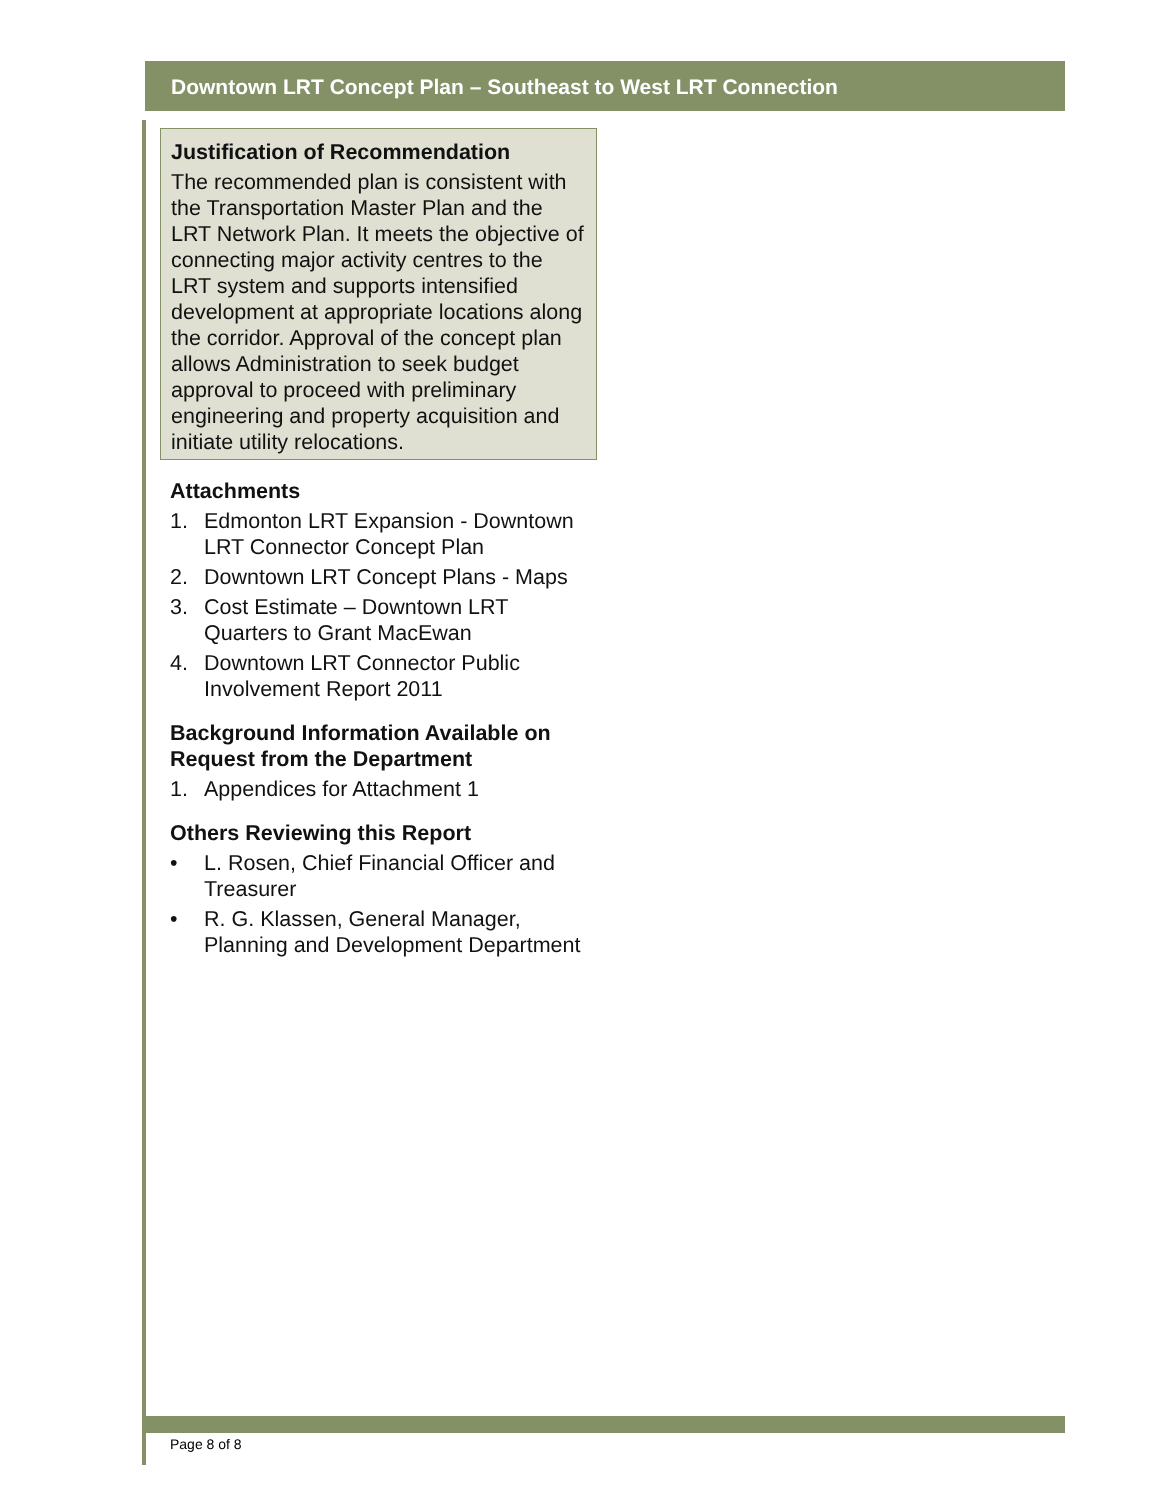Downtown LRT Concept Plan – Southeast to West LRT Connection
Justification of Recommendation
The recommended plan is consistent with the Transportation Master Plan and the LRT Network Plan. It meets the objective of connecting major activity centres to the LRT system and supports intensified development at appropriate locations along the corridor. Approval of the concept plan allows Administration to seek budget approval to proceed with preliminary engineering and property acquisition and initiate utility relocations.
Attachments
1. Edmonton LRT Expansion - Downtown LRT Connector Concept Plan
2. Downtown LRT Concept Plans - Maps
3. Cost Estimate – Downtown LRT Quarters to Grant MacEwan
4. Downtown LRT Connector Public Involvement Report 2011
Background Information Available on Request from the Department
1. Appendices for Attachment 1
Others Reviewing this Report
• L. Rosen, Chief Financial Officer and Treasurer
• R. G. Klassen, General Manager, Planning and Development Department
Page 8 of 8